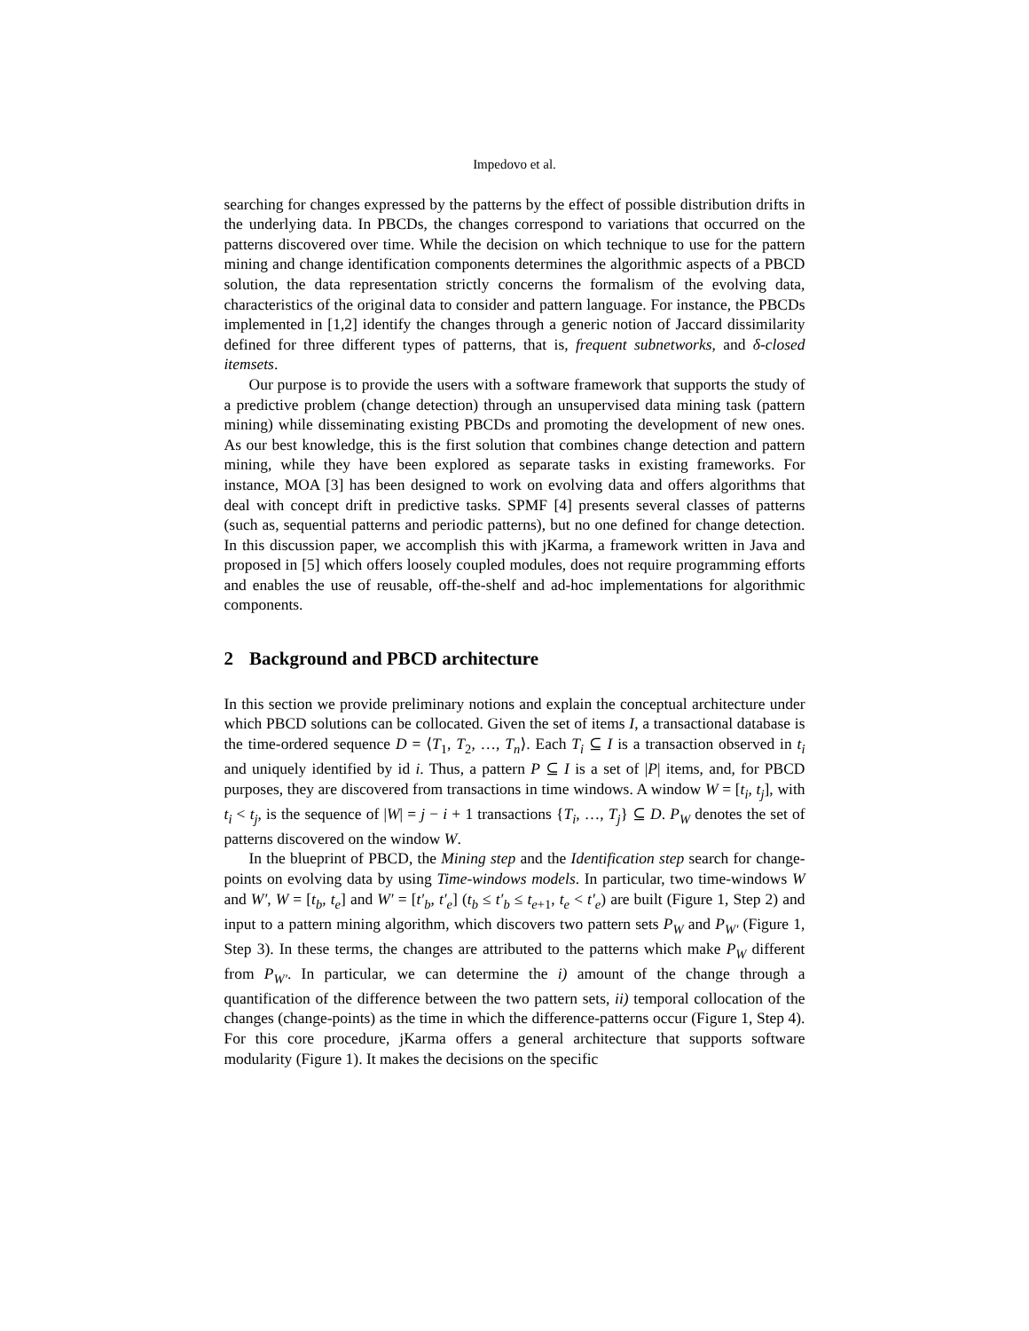Impedovo et al.
searching for changes expressed by the patterns by the effect of possible distribution drifts in the underlying data. In PBCDs, the changes correspond to variations that occurred on the patterns discovered over time. While the decision on which technique to use for the pattern mining and change identification components determines the algorithmic aspects of a PBCD solution, the data representation strictly concerns the formalism of the evolving data, characteristics of the original data to consider and pattern language. For instance, the PBCDs implemented in [1,2] identify the changes through a generic notion of Jaccard dissimilarity defined for three different types of patterns, that is, frequent subnetworks, and δ-closed itemsets.
Our purpose is to provide the users with a software framework that supports the study of a predictive problem (change detection) through an unsupervised data mining task (pattern mining) while disseminating existing PBCDs and promoting the development of new ones. As our best knowledge, this is the first solution that combines change detection and pattern mining, while they have been explored as separate tasks in existing frameworks. For instance, MOA [3] has been designed to work on evolving data and offers algorithms that deal with concept drift in predictive tasks. SPMF [4] presents several classes of patterns (such as, sequential patterns and periodic patterns), but no one defined for change detection. In this discussion paper, we accomplish this with jKarma, a framework written in Java and proposed in [5] which offers loosely coupled modules, does not require programming efforts and enables the use of reusable, off-the-shelf and ad-hoc implementations for algorithmic components.
2 Background and PBCD architecture
In this section we provide preliminary notions and explain the conceptual architecture under which PBCD solutions can be collocated. Given the set of items I, a transactional database is the time-ordered sequence D = ⟨T<sub>1</sub>, T<sub>2</sub>, …, T<sub>n</sub>⟩. Each T<sub>i</sub> ⊆ I is a transaction observed in t<sub>i</sub> and uniquely identified by id i. Thus, a pattern P ⊆ I is a set of |P| items, and, for PBCD purposes, they are discovered from transactions in time windows. A window W = [t<sub>i</sub>, t<sub>j</sub>], with t<sub>i</sub> < t<sub>j</sub>, is the sequence of |W| = j − i + 1 transactions {T<sub>i</sub>, …, T<sub>j</sub>} ⊆ D. P<sub>W</sub> denotes the set of patterns discovered on the window W.
In the blueprint of PBCD, the Mining step and the Identification step search for change-points on evolving data by using Time-windows models. In particular, two time-windows W and W′, W = [t<sub>b</sub>, t<sub>e</sub>] and W′ = [t′<sub>b</sub>, t′<sub>e</sub>] (t<sub>b</sub> ≤ t′<sub>b</sub> ≤ t<sub>e+1</sub>, t<sub>e</sub> < t′<sub>e</sub>) are built (Figure 1, Step 2) and input to a pattern mining algorithm, which discovers two pattern sets P<sub>W</sub> and P<sub>W′</sub> (Figure 1, Step 3). In these terms, the changes are attributed to the patterns which make P<sub>W</sub> different from P<sub>W′</sub>. In particular, we can determine the i) amount of the change through a quantification of the difference between the two pattern sets, ii) temporal collocation of the changes (change-points) as the time in which the difference-patterns occur (Figure 1, Step 4). For this core procedure, jKarma offers a general architecture that supports software modularity (Figure 1). It makes the decisions on the specific